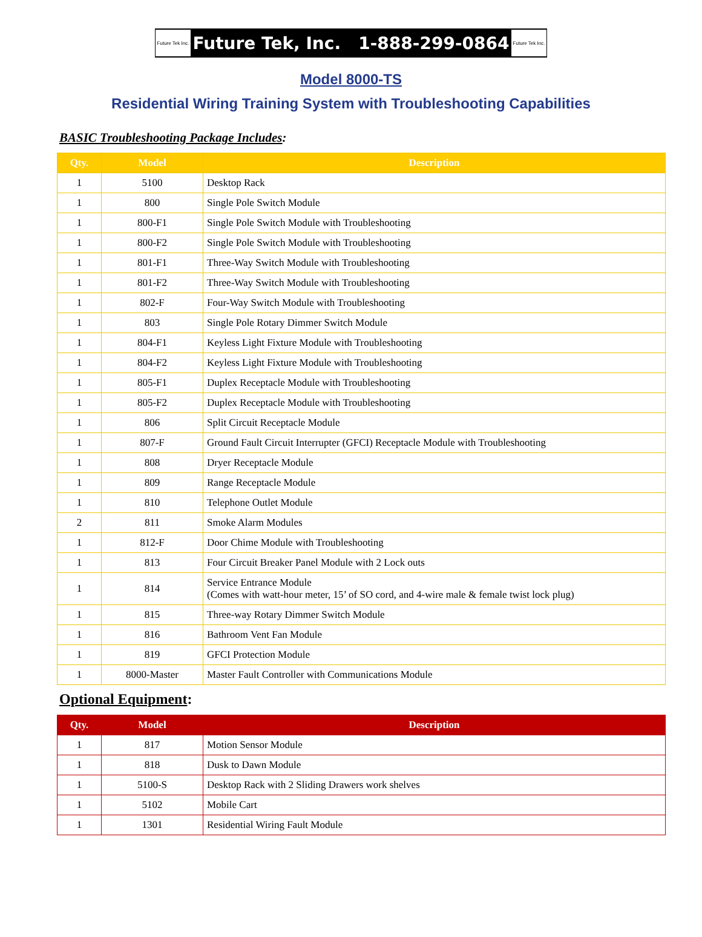Future Tek Inc.
Future Tek, Inc. 1-888-299-0864
Future Tek Inc.
Model 8000-TS
Residential Wiring Training System with Troubleshooting Capabilities
BASIC Troubleshooting Package Includes:
| Qty. | Model | Description |
| --- | --- | --- |
| 1 | 5100 | Desktop Rack |
| 1 | 800 | Single Pole Switch Module |
| 1 | 800-F1 | Single Pole Switch Module with Troubleshooting |
| 1 | 800-F2 | Single Pole Switch Module with Troubleshooting |
| 1 | 801-F1 | Three-Way Switch Module with Troubleshooting |
| 1 | 801-F2 | Three-Way Switch Module with Troubleshooting |
| 1 | 802-F | Four-Way Switch Module with Troubleshooting |
| 1 | 803 | Single Pole Rotary Dimmer Switch Module |
| 1 | 804-F1 | Keyless Light Fixture Module with Troubleshooting |
| 1 | 804-F2 | Keyless Light Fixture Module with Troubleshooting |
| 1 | 805-F1 | Duplex Receptacle Module with Troubleshooting |
| 1 | 805-F2 | Duplex Receptacle Module with Troubleshooting |
| 1 | 806 | Split Circuit Receptacle Module |
| 1 | 807-F | Ground Fault Circuit Interrupter (GFCI) Receptacle Module with Troubleshooting |
| 1 | 808 | Dryer Receptacle Module |
| 1 | 809 | Range Receptacle Module |
| 1 | 810 | Telephone Outlet Module |
| 2 | 811 | Smoke Alarm Modules |
| 1 | 812-F | Door Chime Module with Troubleshooting |
| 1 | 813 | Four Circuit Breaker Panel Module with 2 Lock outs |
| 1 | 814 | Service Entrance Module (Comes with watt-hour meter, 15’ of SO cord, and 4-wire male & female twist lock plug) |
| 1 | 815 | Three-way Rotary Dimmer Switch Module |
| 1 | 816 | Bathroom Vent Fan Module |
| 1 | 819 | GFCI Protection Module |
| 1 | 8000-Master | Master Fault Controller with Communications Module |
Optional Equipment:
| Qty. | Model | Description |
| --- | --- | --- |
| 1 | 817 | Motion Sensor Module |
| 1 | 818 | Dusk to Dawn Module |
| 1 | 5100-S | Desktop Rack with 2 Sliding Drawers work shelves |
| 1 | 5102 | Mobile Cart |
| 1 | 1301 | Residential Wiring Fault Module |